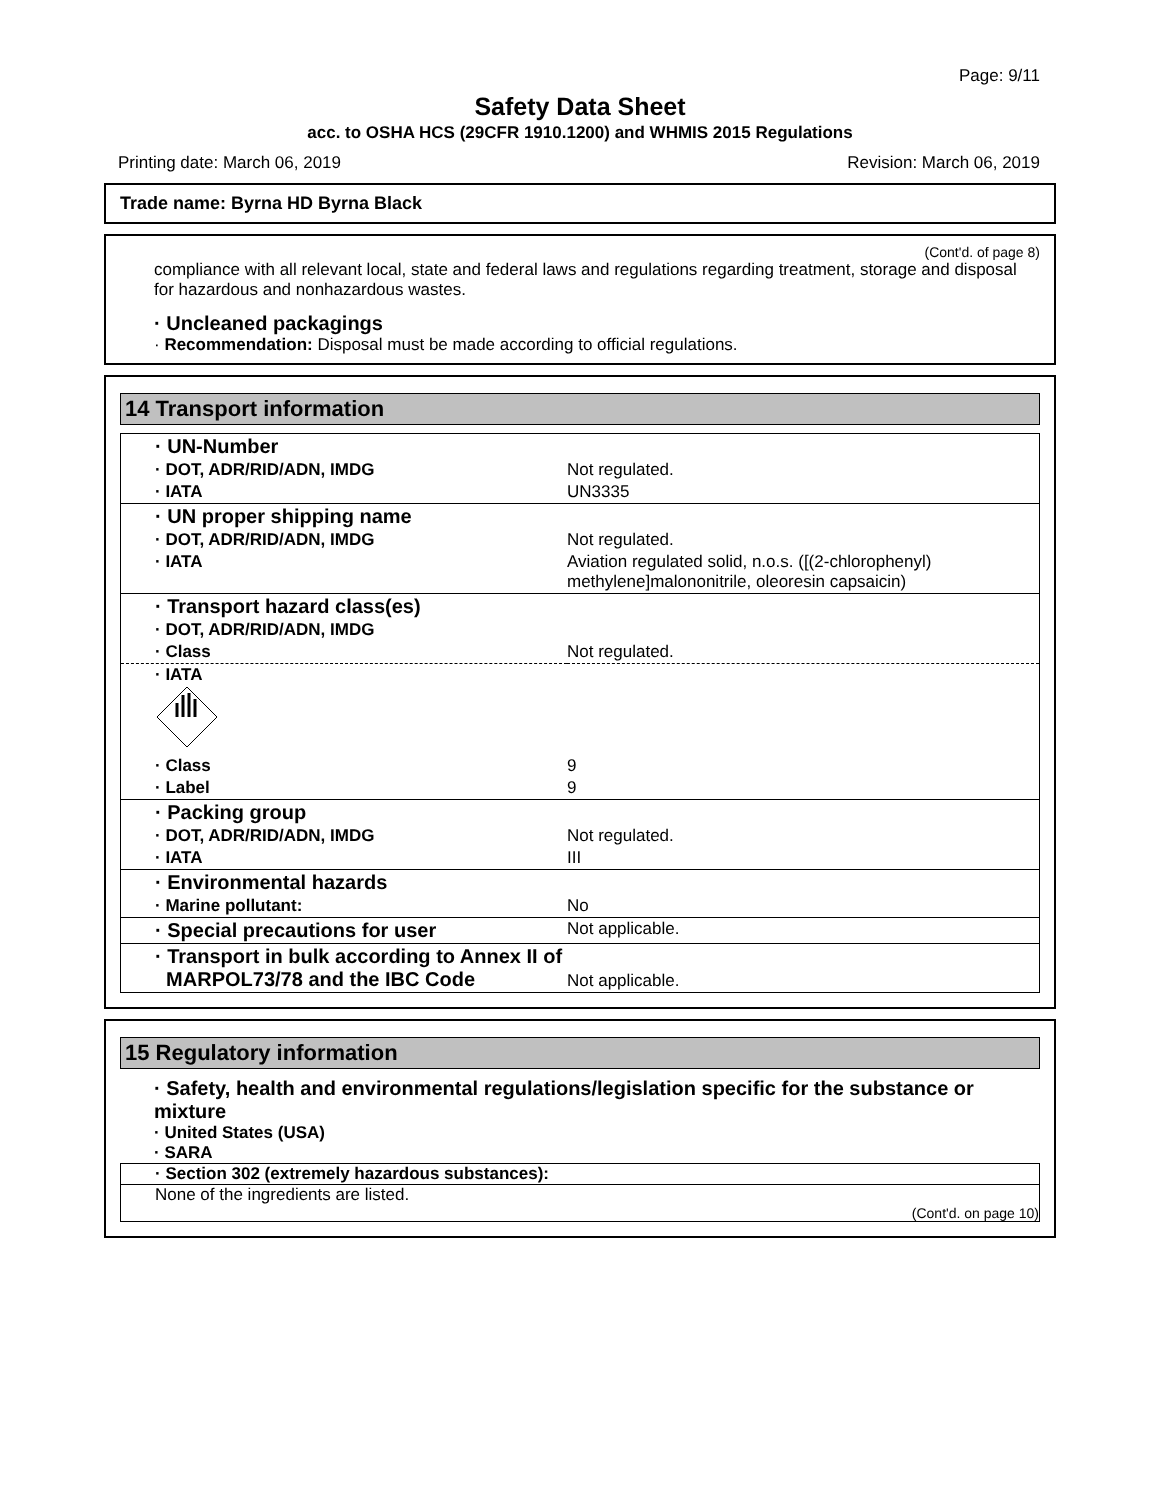Page: 9/11
Safety Data Sheet
acc. to OSHA HCS (29CFR 1910.1200) and WHMIS 2015 Regulations
Printing date: March 06, 2019 Revision: March 06, 2019
Trade name: Byrna HD Byrna Black
(Cont'd. of page 8)
compliance with all relevant local, state and federal laws and regulations regarding treatment, storage and disposal for hazardous and nonhazardous wastes.
· Uncleaned packagings
· Recommendation: Disposal must be made according to official regulations.
14 Transport information
| · UN-Number | |
| · DOT, ADR/RID/ADN, IMDG | Not regulated. |
| · IATA | UN3335 |
| · UN proper shipping name | |
| · DOT, ADR/RID/ADN, IMDG | Not regulated. |
| · IATA | Aviation regulated solid, n.o.s. ([(2-chlorophenyl) methylene]malononitrile, oleoresin capsaicin) |
| · Transport hazard class(es) | |
| · DOT, ADR/RID/ADN, IMDG | |
| · Class | Not regulated. |
| · IATA | |
| · Class | 9 |
| · Label | 9 |
| · Packing group | |
| · DOT, ADR/RID/ADN, IMDG | Not regulated. |
| · IATA | III |
| · Environmental hazards | |
| · Marine pollutant: | No |
| · Special precautions for user | Not applicable. |
| · Transport in bulk according to Annex II of MARPOL73/78 and the IBC Code | Not applicable. |
15 Regulatory information
· Safety, health and environmental regulations/legislation specific for the substance or mixture
· United States (USA)
· SARA
· Section 302 (extremely hazardous substances):
None of the ingredients are listed.
(Cont'd. on page 10)